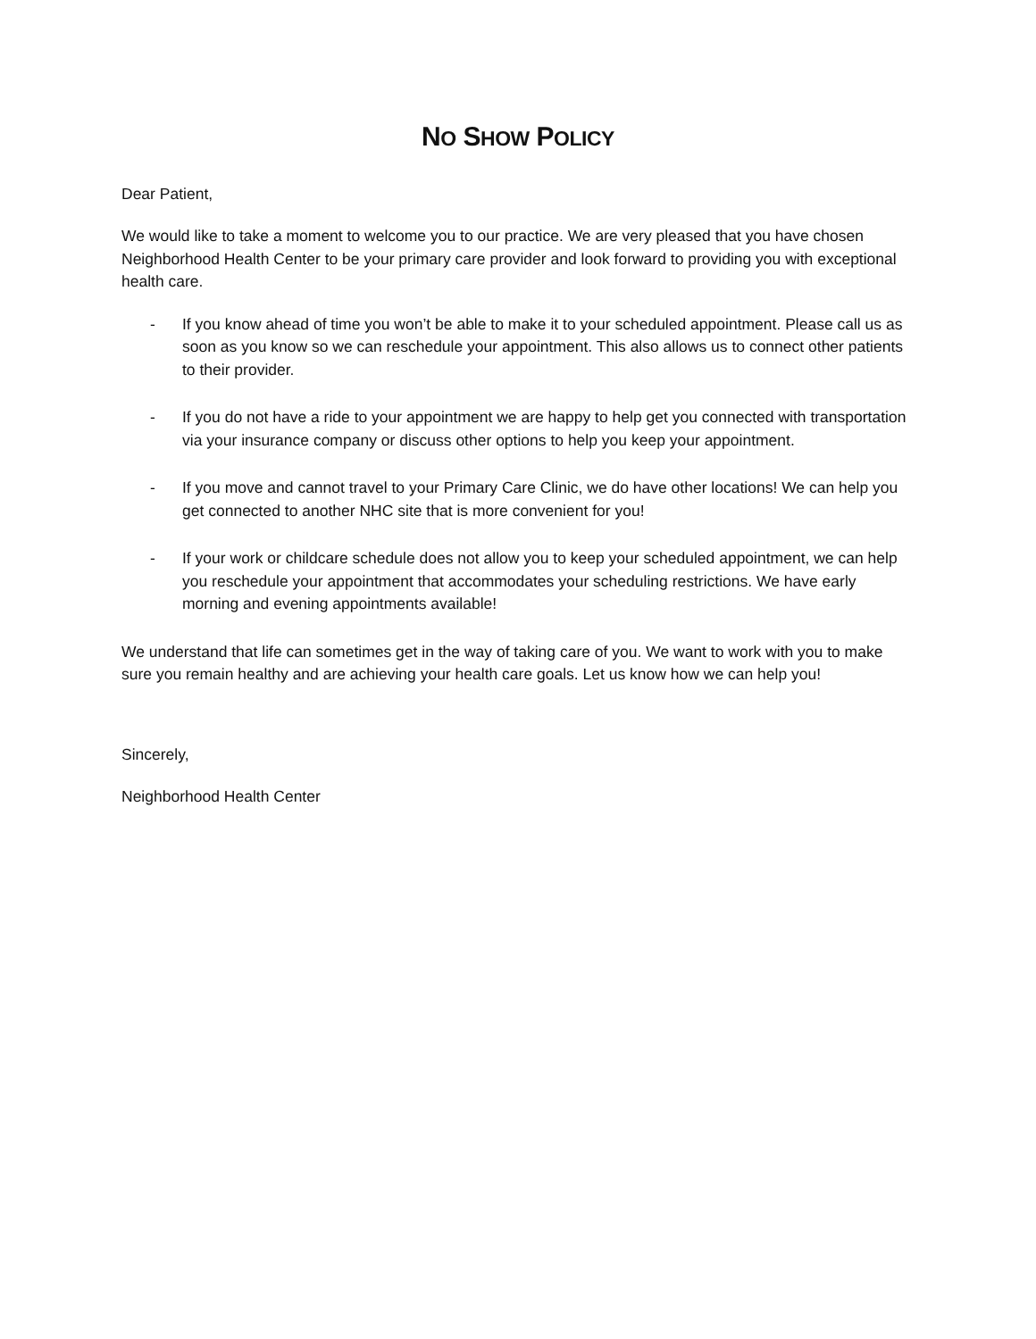NO SHOW POLICY
Dear Patient,
We would like to take a moment to welcome you to our practice. We are very pleased that you have chosen Neighborhood Health Center to be your primary care provider and look forward to providing you with exceptional health care.
- If you know ahead of time you won’t be able to make it to your scheduled appointment. Please call us as soon as you know so we can reschedule your appointment. This also allows us to connect other patients to their provider.
- If you do not have a ride to your appointment we are happy to help get you connected with transportation via your insurance company or discuss other options to help you keep your appointment.
- If you move and cannot travel to your Primary Care Clinic, we do have other locations! We can help you get connected to another NHC site that is more convenient for you!
- If your work or childcare schedule does not allow you to keep your scheduled appointment, we can help you reschedule your appointment that accommodates your scheduling restrictions. We have early morning and evening appointments available!
We understand that life can sometimes get in the way of taking care of you. We want to work with you to make sure you remain healthy and are achieving your health care goals. Let us know how we can help you!
Sincerely,
Neighborhood Health Center